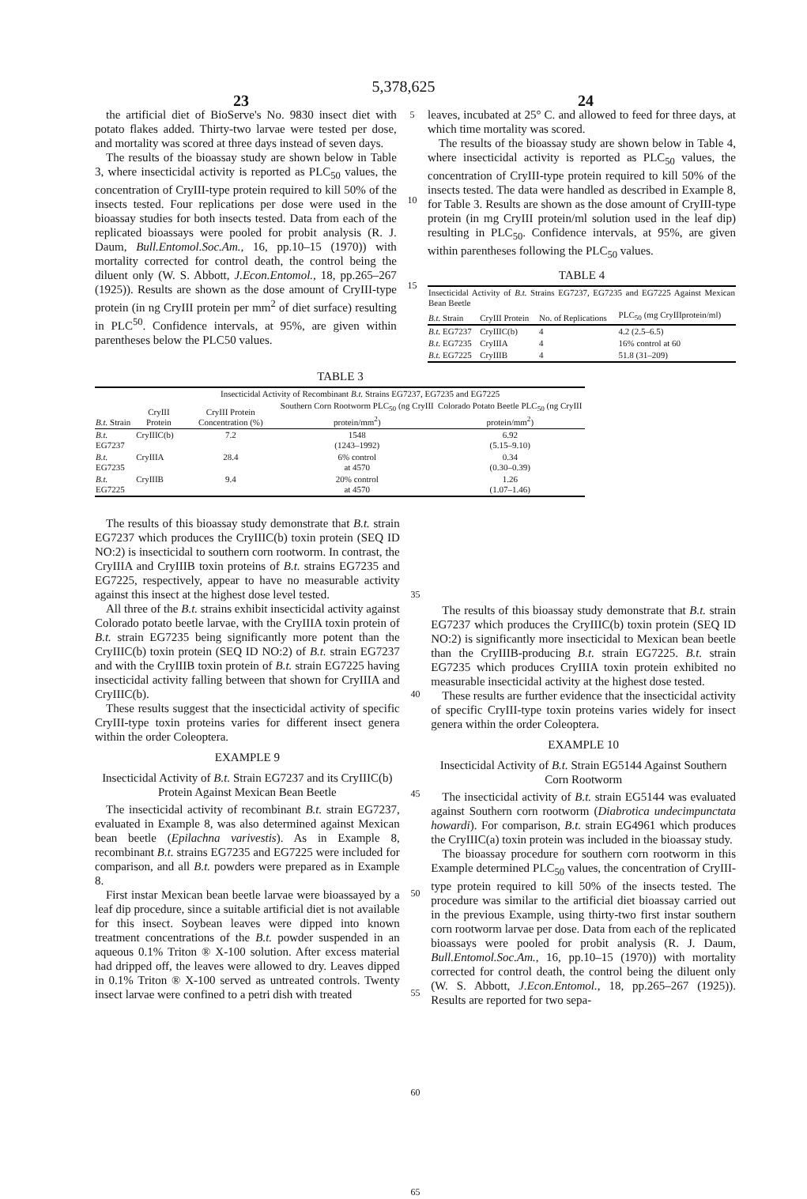5,378,625
23 24
the artificial diet of BioServe's No. 9830 insect diet with potato flakes added. Thirty-two larvae were tested per dose, and mortality was scored at three days instead of seven days.
The results of the bioassay study are shown below in Table 3, where insecticidal activity is reported as PLC<sub>50</sub> values, the concentration of CryIII-type protein required to kill 50% of the insects tested. Four replications per dose were used in the bioassay studies for both insects tested. Data from each of the replicated bioassays were pooled for probit analysis (R. J. Daum, Bull.Entomol.Soc.Am., 16, pp.10–15 (1970)) with mortality corrected for control death, the control being the diluent only (W. S. Abbott, J.Econ.Entomol., 18, pp.265–267 (1925)). Results are shown as the dose amount of CryIII-type protein (in ng CryIII protein per mm<sup>2</sup> of diet surface) resulting in PLC<sup>50</sup>. Confidence intervals, at 95%, are given within parentheses below the PLC50 values.
5
10
15
leaves, incubated at 25° C. and allowed to feed for three days, at which time mortality was scored.
The results of the bioassay study are shown below in Table 4, where insecticidal activity is reported as PLC<sub>50</sub> values, the concentration of CryIII-type protein required to kill 50% of the insects tested. The data were handled as described in Example 8, for Table 3. Results are shown as the dose amount of CryIII-type protein (in mg CryIII protein/ml solution used in the leaf dip) resulting in PLC<sub>50</sub>. Confidence intervals, at 95%, are given within parentheses following the PLC<sub>50</sub> values.
TABLE 4
| Insecticidal Activity of B.t. Strains EG7237, EG7235 and EG7225 Against Mexican Bean Beetle | | | |
| --- | --- | --- | --- |
| B.t. Strain | CryIII Protein | No. of Replications | PLC<sub>50</sub> (mg CryIIIprotein/ml) |
| B.t. EG7237 | CryIIIC(b) | 4 | 4.2 (2.5–6.5) |
| B.t. EG7235 | CryIIIA | 4 | 16% control at 60 |
| B.t. EG7225 | CryIIIB | 4 | 51.8 (31–209) |
TABLE 3
| | Insecticidal Activity of Recombinant B.t. Strains EG7237, EG7235 and EG7225 | | | |
| --- | --- | --- | --- | --- |
| B.t. Strain | CryIII Protein | CryIII Protein Concentration (%) | Southern Corn Rootworm PLC<sub>50</sub> (ng CryIII protein/mm<sup>2</sup>) | Colorado Potato Beetle PLC<sub>50</sub> (ng CryIII protein/mm<sup>2</sup>) |
| B.t. EG7237 | CryIIIC(b) | 7.2 | 1548 (1243–1992) | 6.92 (5.15–9.10) |
| B.t. EG7235 | CryIIIA | 28.4 | 6% control at 4570 | 0.34 (0.30–0.39) |
| B.t. EG7225 | CryIIIB | 9.4 | 20% control at 4570 | 1.26 (1.07–1.46) |
The results of this bioassay study demonstrate that B.t. strain EG7237 which produces the CryIIIC(b) toxin protein (SEQ ID NO:2) is insecticidal to southern corn rootworm. In contrast, the CryIIIA and CryIIIB toxin proteins of B.t. strains EG7235 and EG7225, respectively, appear to have no measurable activity against this insect at the highest dose level tested.
All three of the B.t. strains exhibit insecticidal activity against Colorado potato beetle larvae, with the CryIIIA toxin protein of B.t. strain EG7235 being significantly more potent than the CryIIIC(b) toxin protein (SEQ ID NO:2) of B.t. strain EG7237 and with the CryIIIB toxin protein of B.t. strain EG7225 having insecticidal activity falling between that shown for CryIIIA and CryIIIC(b).
These results suggest that the insecticidal activity of specific CryIII-type toxin proteins varies for different insect genera within the order Coleoptera.
EXAMPLE 9
Insecticidal Activity of B.t. Strain EG7237 and its CryIIIC(b) Protein Against Mexican Bean Beetle
The insecticidal activity of recombinant B.t. strain EG7237, evaluated in Example 8, was also determined against Mexican bean beetle (Epilachna varivestis). As in Example 8, recombinant B.t. strains EG7235 and EG7225 were included for comparison, and all B.t. powders were prepared as in Example 8.
First instar Mexican bean beetle larvae were bioassayed by a leaf dip procedure, since a suitable artificial diet is not available for this insect. Soybean leaves were dipped into known treatment concentrations of the B.t. powder suspended in an aqueous 0.1% Triton ® X-100 solution. After excess material had dripped off, the leaves were allowed to dry. Leaves dipped in 0.1% Triton ® X-100 served as untreated controls. Twenty insect larvae were confined to a petri dish with treated
35
40
45
50
55
60
65
The results of this bioassay study demonstrate that B.t. strain EG7237 which produces the CryIIIC(b) toxin protein (SEQ ID NO:2) is significantly more insecticidal to Mexican bean beetle than the CryIIIB-producing B.t. strain EG7225. B.t. strain EG7235 which produces CryIIIA toxin protein exhibited no measurable insecticidal activity at the highest dose tested.
These results are further evidence that the insecticidal activity of specific CryIII-type toxin proteins varies widely for insect genera within the order Coleoptera.
EXAMPLE 10
Insecticidal Activity of B.t. Strain EG5144 Against Southern Corn Rootworm
The insecticidal activity of B.t. strain EG5144 was evaluated against Southern corn rootworm (Diabrotica undecimpunctata howardi). For comparison, B.t. strain EG4961 which produces the CryIIIC(a) toxin protein was included in the bioassay study.
The bioassay procedure for southern corn rootworm in this Example determined PLC<sub>50</sub> values, the concentration of CryIII-type protein required to kill 50% of the insects tested. The procedure was similar to the artificial diet bioassay carried out in the previous Example, using thirty-two first instar southern corn rootworm larvae per dose. Data from each of the replicated bioassays were pooled for probit analysis (R. J. Daum, Bull.Entomol.Soc.Am., 16, pp.10–15 (1970)) with mortality corrected for control death, the control being the diluent only (W. S. Abbott, J.Econ.Entomol., 18, pp.265–267 (1925)). Results are reported for two sepa-